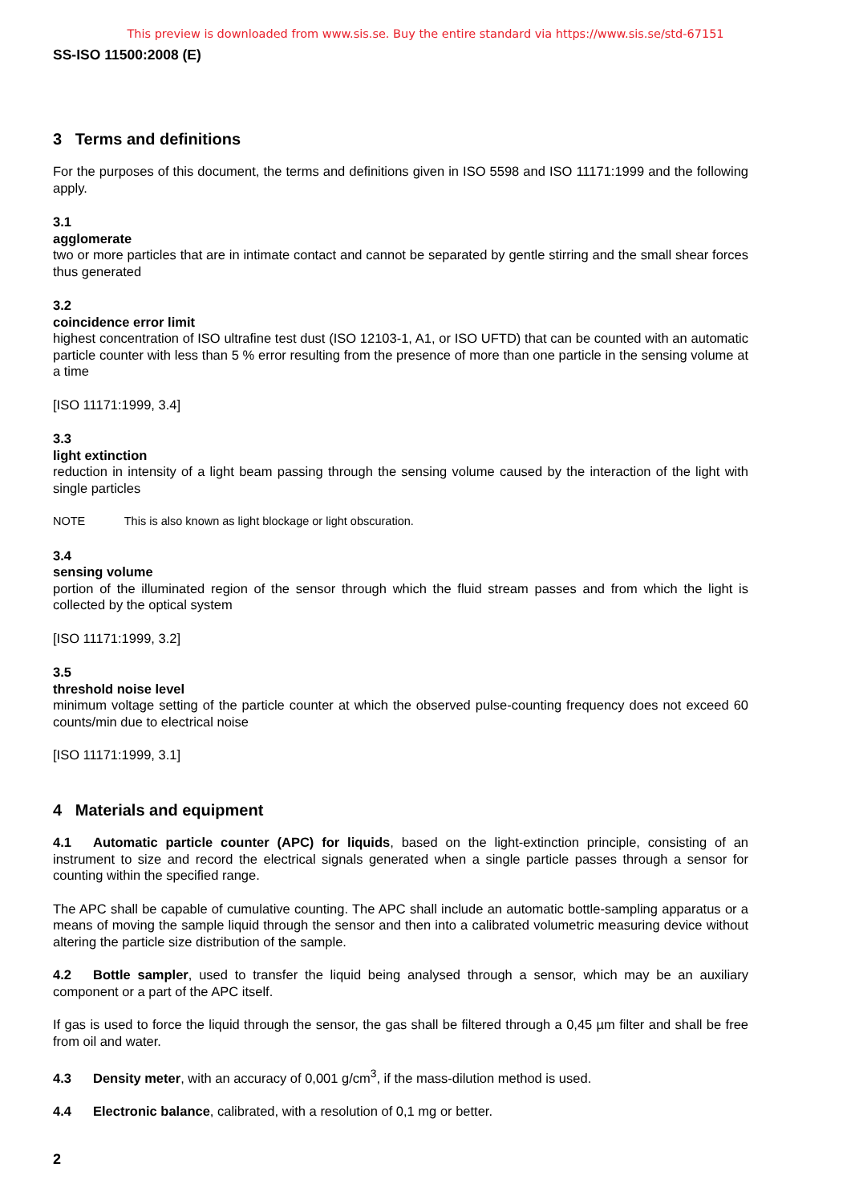This preview is downloaded from www.sis.se. Buy the entire standard via https://www.sis.se/std-67151
SS-ISO 11500:2008 (E)
3 Terms and definitions
For the purposes of this document, the terms and definitions given in ISO 5598 and ISO 11171:1999 and the following apply.
3.1
agglomerate
two or more particles that are in intimate contact and cannot be separated by gentle stirring and the small shear forces thus generated
3.2
coincidence error limit
highest concentration of ISO ultrafine test dust (ISO 12103-1, A1, or ISO UFTD) that can be counted with an automatic particle counter with less than 5 % error resulting from the presence of more than one particle in the sensing volume at a time
[ISO 11171:1999, 3.4]
3.3
light extinction
reduction in intensity of a light beam passing through the sensing volume caused by the interaction of the light with single particles
NOTE This is also known as light blockage or light obscuration.
3.4
sensing volume
portion of the illuminated region of the sensor through which the fluid stream passes and from which the light is collected by the optical system
[ISO 11171:1999, 3.2]
3.5
threshold noise level
minimum voltage setting of the particle counter at which the observed pulse-counting frequency does not exceed 60 counts/min due to electrical noise
[ISO 11171:1999, 3.1]
4 Materials and equipment
4.1 Automatic particle counter (APC) for liquids, based on the light-extinction principle, consisting of an instrument to size and record the electrical signals generated when a single particle passes through a sensor for counting within the specified range.
The APC shall be capable of cumulative counting. The APC shall include an automatic bottle-sampling apparatus or a means of moving the sample liquid through the sensor and then into a calibrated volumetric measuring device without altering the particle size distribution of the sample.
4.2 Bottle sampler, used to transfer the liquid being analysed through a sensor, which may be an auxiliary component or a part of the APC itself.
If gas is used to force the liquid through the sensor, the gas shall be filtered through a 0,45 µm filter and shall be free from oil and water.
4.3 Density meter, with an accuracy of 0,001 g/cm<sup>3</sup>, if the mass-dilution method is used.
4.4 Electronic balance, calibrated, with a resolution of 0,1 mg or better.
2